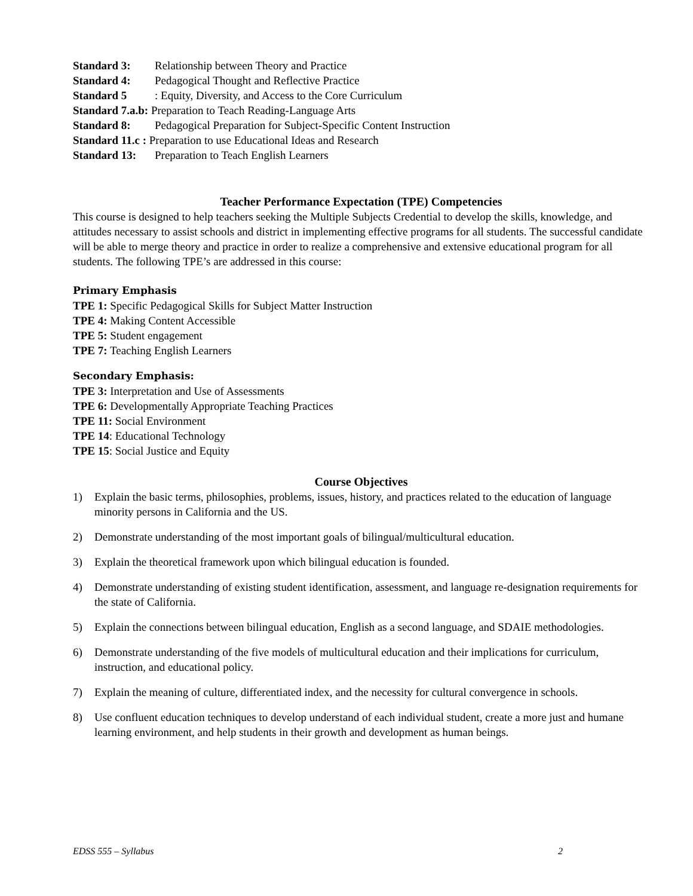Standard 3: Relationship between Theory and Practice
Standard 4: Pedagogical Thought and Reflective Practice
Standard 5: Equity, Diversity, and Access to the Core Curriculum
Standard 7.a.b: Preparation to Teach Reading-Language Arts
Standard 8: Pedagogical Preparation for Subject-Specific Content Instruction
Standard 11.c : Preparation to use Educational Ideas and Research
Standard 13: Preparation to Teach English Learners
Teacher Performance Expectation (TPE) Competencies
This course is designed to help teachers seeking the Multiple Subjects Credential to develop the skills, knowledge, and attitudes necessary to assist schools and district in implementing effective programs for all students. The successful candidate will be able to merge theory and practice in order to realize a comprehensive and extensive educational program for all students. The following TPE’s are addressed in this course:
Primary Emphasis
TPE 1: Specific Pedagogical Skills for Subject Matter Instruction
TPE 4: Making Content Accessible
TPE 5: Student engagement
TPE 7: Teaching English Learners
Secondary Emphasis:
TPE 3: Interpretation and Use of Assessments
TPE 6: Developmentally Appropriate Teaching Practices
TPE 11: Social Environment
TPE 14: Educational Technology
TPE 15: Social Justice and Equity
Course Objectives
1) Explain the basic terms, philosophies, problems, issues, history, and practices related to the education of language minority persons in California and the US.
2) Demonstrate understanding of the most important goals of bilingual/multicultural education.
3) Explain the theoretical framework upon which bilingual education is founded.
4) Demonstrate understanding of existing student identification, assessment, and language re-designation requirements for the state of California.
5) Explain the connections between bilingual education, English as a second language, and SDAIE methodologies.
6) Demonstrate understanding of the five models of multicultural education and their implications for curriculum, instruction, and educational policy.
7) Explain the meaning of culture, differentiated index, and the necessity for cultural convergence in schools.
8) Use confluent education techniques to develop understand of each individual student, create a more just and humane learning environment, and help students in their growth and development as human beings.
EDSS 555 – Syllabus 2